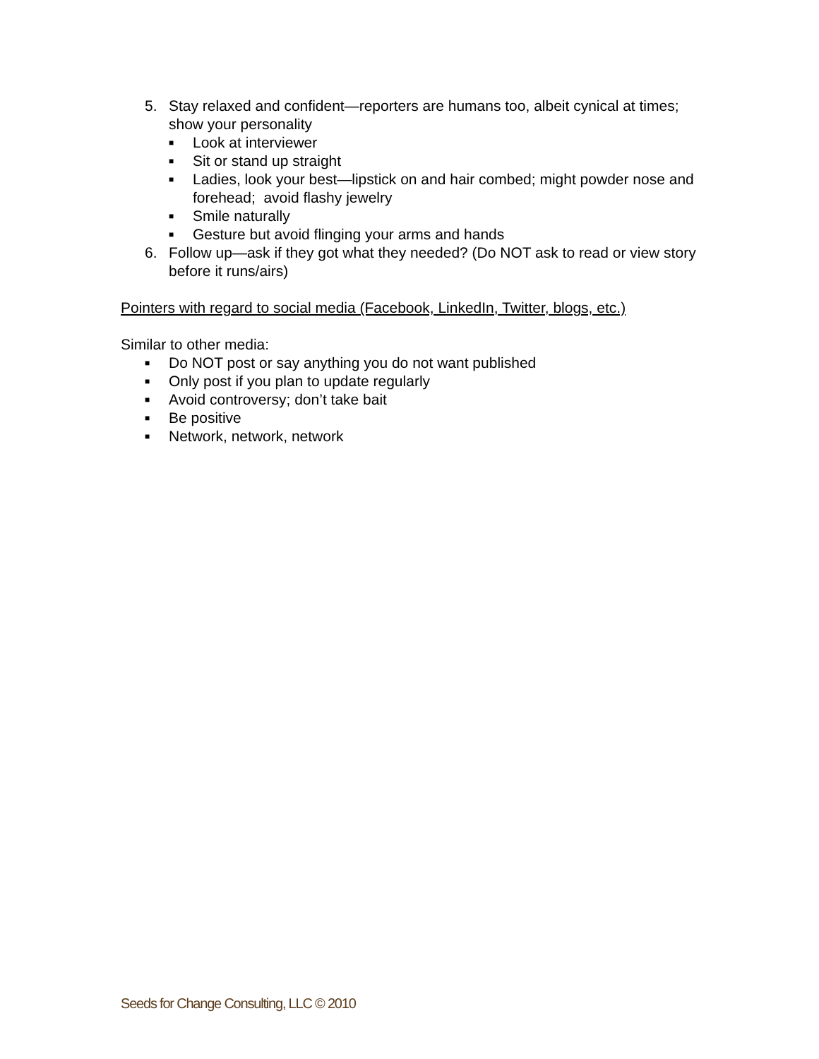5. Stay relaxed and confident—reporters are humans too, albeit cynical at times; show your personality
■
Look at interviewer
■
Sit or stand up straight
■
Ladies, look your best—lipstick on and hair combed; might powder nose and forehead; avoid flashy jewelry
■
Smile naturally
■
Gesture but avoid flinging your arms and hands
6. Follow up—ask if they got what they needed? (Do NOT ask to read or view story before it runs/airs)
Pointers with regard to social media (Facebook, LinkedIn, Twitter, blogs, etc.)
Similar to other media:
■
Do NOT post or say anything you do not want published
■
Only post if you plan to update regularly
■
Avoid controversy; don’t take bait
■
Be positive
■
Network, network, network
Seeds for Change Consulting, LLC © 2010